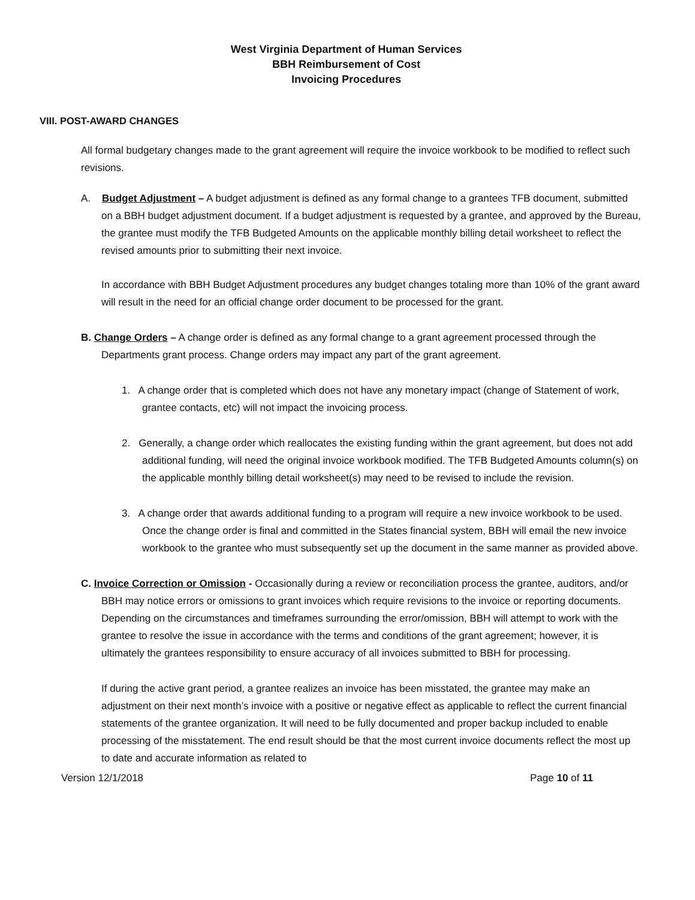West Virginia Department of Human Services
BBH Reimbursement of Cost
Invoicing Procedures
VIII. POST-AWARD CHANGES
All formal budgetary changes made to the grant agreement will require the invoice workbook to be modified to reflect such revisions.
A. Budget Adjustment – A budget adjustment is defined as any formal change to a grantees TFB document, submitted on a BBH budget adjustment document. If a budget adjustment is requested by a grantee, and approved by the Bureau, the grantee must modify the TFB Budgeted Amounts on the applicable monthly billing detail worksheet to reflect the revised amounts prior to submitting their next invoice.
In accordance with BBH Budget Adjustment procedures any budget changes totaling more than 10% of the grant award will result in the need for an official change order document to be processed for the grant.
B. Change Orders – A change order is defined as any formal change to a grant agreement processed through the Departments grant process. Change orders may impact any part of the grant agreement.
1. A change order that is completed which does not have any monetary impact (change of Statement of work, grantee contacts, etc) will not impact the invoicing process.
2. Generally, a change order which reallocates the existing funding within the grant agreement, but does not add additional funding, will need the original invoice workbook modified. The TFB Budgeted Amounts column(s) on the applicable monthly billing detail worksheet(s) may need to be revised to include the revision.
3. A change order that awards additional funding to a program will require a new invoice workbook to be used. Once the change order is final and committed in the States financial system, BBH will email the new invoice workbook to the grantee who must subsequently set up the document in the same manner as provided above.
C. Invoice Correction or Omission - Occasionally during a review or reconciliation process the grantee, auditors, and/or BBH may notice errors or omissions to grant invoices which require revisions to the invoice or reporting documents. Depending on the circumstances and timeframes surrounding the error/omission, BBH will attempt to work with the grantee to resolve the issue in accordance with the terms and conditions of the grant agreement; however, it is ultimately the grantees responsibility to ensure accuracy of all invoices submitted to BBH for processing.
If during the active grant period, a grantee realizes an invoice has been misstated, the grantee may make an adjustment on their next month’s invoice with a positive or negative effect as applicable to reflect the current financial statements of the grantee organization. It will need to be fully documented and proper backup included to enable processing of the misstatement. The end result should be that the most current invoice documents reflect the most up to date and accurate information as related to
Version 12/1/2018 Page 10 of 11